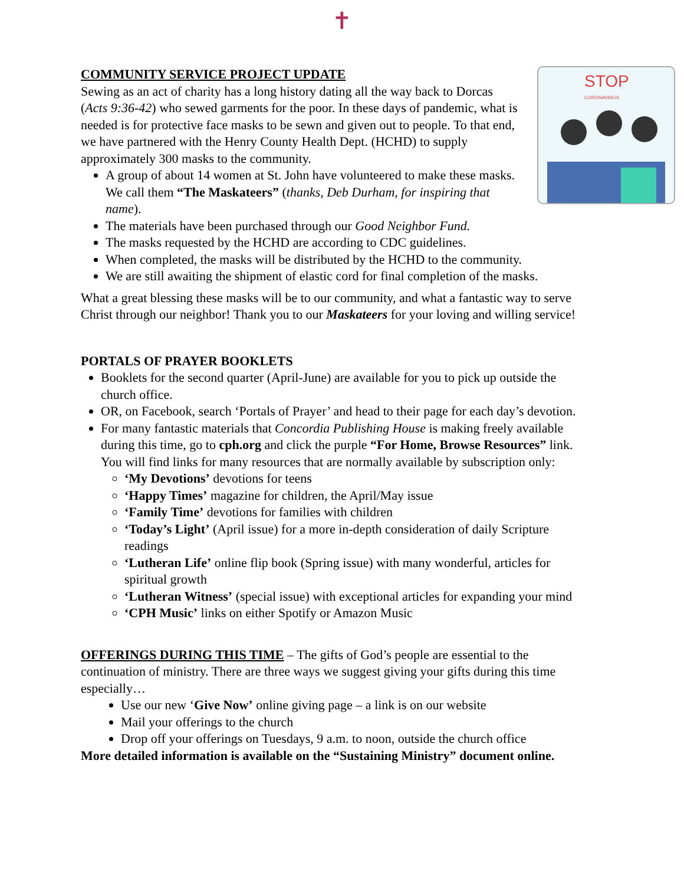✝
STOP CORONAVIRUS
COMMUNITY SERVICE PROJECT UPDATE
Sewing as an act of charity has a long history dating all the way back to Dorcas (Acts 9:36-42) who sewed garments for the poor. In these days of pandemic, what is needed is for protective face masks to be sewn and given out to people. To that end, we have partnered with the Henry County Health Dept. (HCHD) to supply approximately 300 masks to the community.
A group of about 14 women at St. John have volunteered to make these masks. We call them “The Maskateers” (thanks, Deb Durham, for inspiring that name).
The materials have been purchased through our Good Neighbor Fund.
The masks requested by the HCHD are according to CDC guidelines.
When completed, the masks will be distributed by the HCHD to the community.
We are still awaiting the shipment of elastic cord for final completion of the masks.
What a great blessing these masks will be to our community, and what a fantastic way to serve Christ through our neighbor! Thank you to our Maskateers for your loving and willing service!
PORTALS OF PRAYER BOOKLETS
Booklets for the second quarter (April-June) are available for you to pick up outside the church office.
OR, on Facebook, search ‘Portals of Prayer’ and head to their page for each day’s devotion.
For many fantastic materials that Concordia Publishing House is making freely available during this time, go to cph.org and click the purple “For Home, Browse Resources” link. You will find links for many resources that are normally available by subscription only:
‘My Devotions’ devotions for teens
‘Happy Times’ magazine for children, the April/May issue
‘Family Time’ devotions for families with children
‘Today’s Light’ (April issue) for a more in-depth consideration of daily Scripture readings
‘Lutheran Life’ online flip book (Spring issue) with many wonderful, articles for spiritual growth
‘Lutheran Witness’ (special issue) with exceptional articles for expanding your mind
‘CPH Music’ links on either Spotify or Amazon Music
OFFERINGS DURING THIS TIME – The gifts of God’s people are essential to the continuation of ministry. There are three ways we suggest giving your gifts during this time especially…
Use our new ‘Give Now’ online giving page – a link is on our website
Mail your offerings to the church
Drop off your offerings on Tuesdays, 9 a.m. to noon, outside the church office
More detailed information is available on the “Sustaining Ministry” document online.